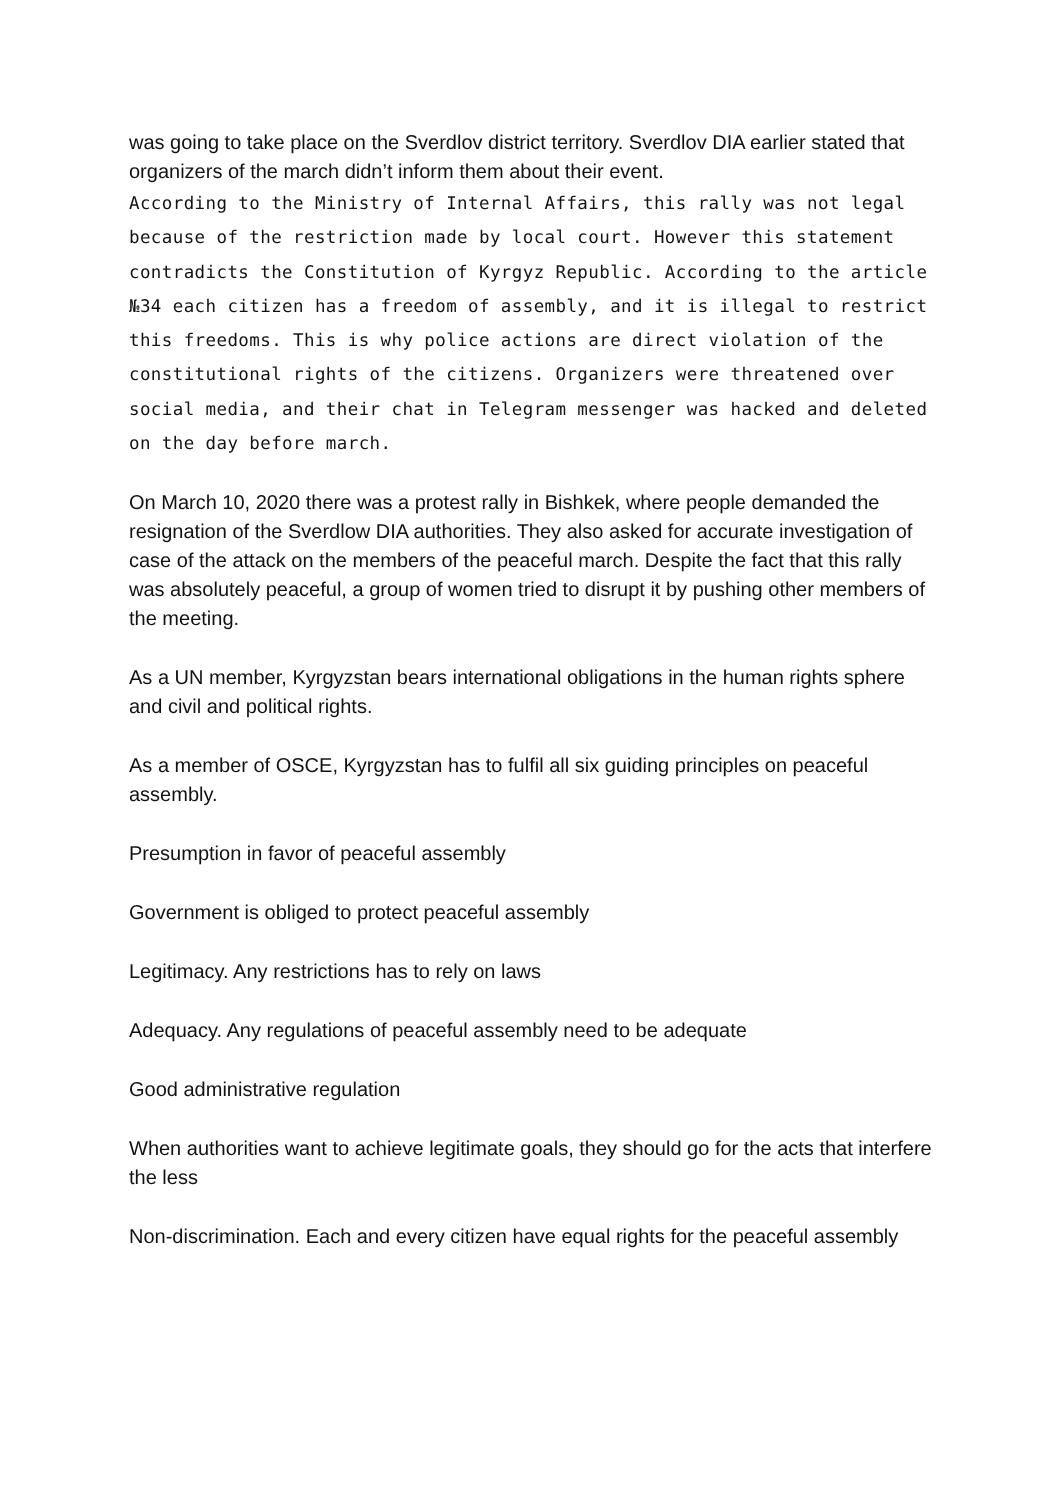was going to take place on the Sverdlov district territory. Sverdlov DIA earlier stated that organizers of the march didn’t inform them about their event.
According to the Ministry of Internal Affairs, this rally was not legal because of the restriction made by local court. However this statement contradicts the Constitution of Kyrgyz Republic. According to the article №34 each citizen has a freedom of assembly, and it is illegal to restrict this freedoms. This is why police actions are direct violation of the constitutional rights of the citizens. Organizers were threatened over social media, and their chat in Telegram messenger was hacked and deleted on the day before march.
On March 10, 2020 there was a protest rally in Bishkek, where people demanded the resignation of the Sverdlow DIA authorities. They also asked for accurate investigation of case of the attack on the members of the peaceful march. Despite the fact that this rally was absolutely peaceful, a group of women tried to disrupt it by pushing other members of the meeting.
As a UN member, Kyrgyzstan bears international obligations in the human rights sphere and civil and political rights.
As a member of OSCE, Kyrgyzstan has to fulfil all six guiding principles on peaceful assembly.
Presumption in favor of peaceful assembly
Government is obliged to protect peaceful assembly
Legitimacy. Any restrictions has to rely on laws
Adequacy. Any regulations of peaceful assembly need to be adequate
Good administrative regulation
When authorities want to achieve legitimate goals, they should go for the acts that interfere the less
Non-discrimination. Each and every citizen have equal rights for the peaceful assembly